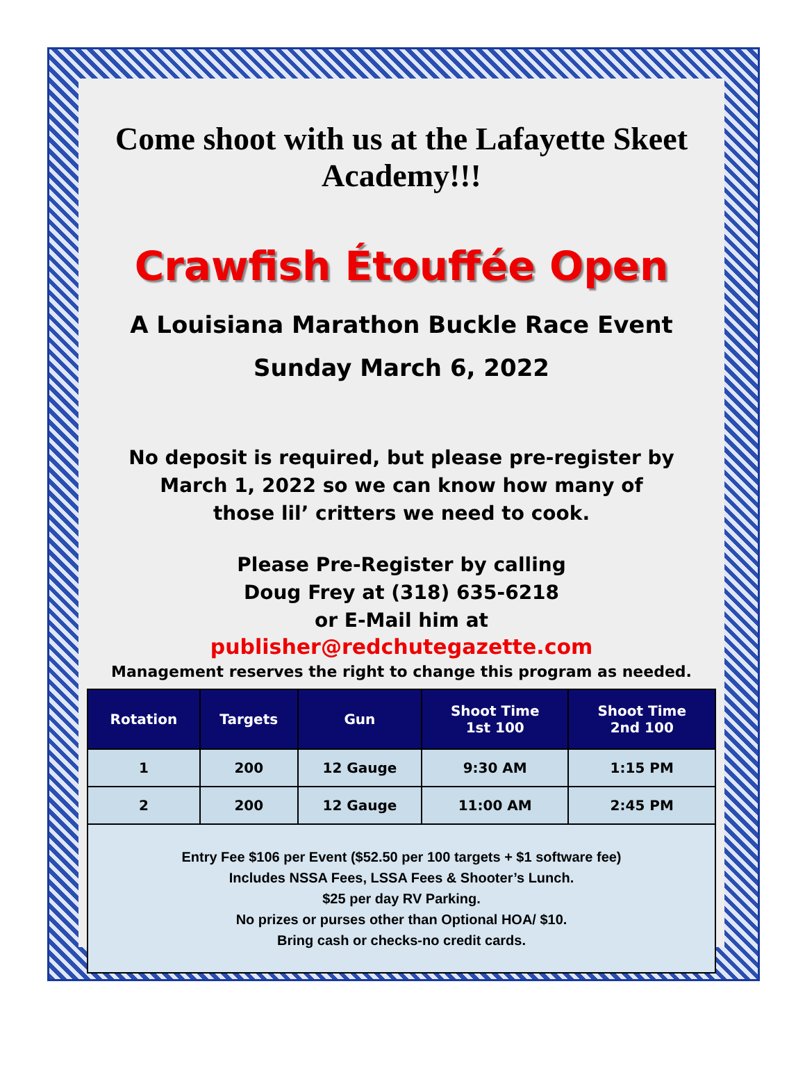Come shoot with us at the Lafayette Skeet Academy!!!
Crawfish Étouffée Open
A Louisiana Marathon Buckle Race Event
Sunday March 6, 2022
No deposit is required, but please pre-register by
March 1, 2022 so we can know how many of
those lil’ critters we need to cook.
Please Pre-Register by calling
Doug Frey at (318) 635-6218
or E-Mail him at
publisher@redchutegazette.com
Management reserves the right to change this program as needed.
| Rotation | Targets | Gun | Shoot Time 1st 100 | Shoot Time 2nd 100 |
| --- | --- | --- | --- | --- |
| 1 | 200 | 12 Gauge | 9:30 AM | 1:15 PM |
| 2 | 200 | 12 Gauge | 11:00 AM | 2:45 PM |
| Entry Fee $106 per Event ($52.50 per 100 targets + $1 software fee) Includes NSSA Fees, LSSA Fees & Shooter’s Lunch. $25 per day RV Parking. No prizes or purses other than Optional HOA/ $10. Bring cash or checks-no credit cards. | | | | |